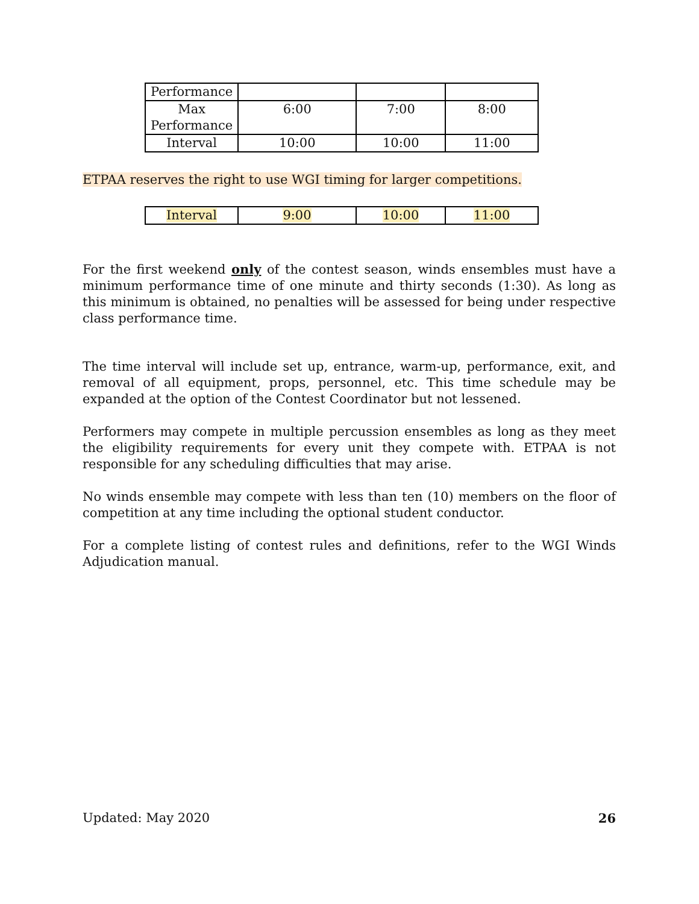| Performance | | | |
| Max Performance | 6:00 | 7:00 | 8:00 |
| Interval | 10:00 | 10:00 | 11:00 |
ETPAA reserves the right to use WGI timing for larger competitions.
| Interval | 9:00 | 10:00 | 11:00 |
For the first weekend only of the contest season, winds ensembles must have a minimum performance time of one minute and thirty seconds (1:30). As long as this minimum is obtained, no penalties will be assessed for being under respective class performance time.
The time interval will include set up, entrance, warm-up, performance, exit, and removal of all equipment, props, personnel, etc. This time schedule may be expanded at the option of the Contest Coordinator but not lessened.
Performers may compete in multiple percussion ensembles as long as they meet the eligibility requirements for every unit they compete with. ETPAA is not responsible for any scheduling difficulties that may arise.
No winds ensemble may compete with less than ten (10) members on the floor of competition at any time including the optional student conductor.
For a complete listing of contest rules and definitions, refer to the WGI Winds Adjudication manual.
Updated: May 2020 26